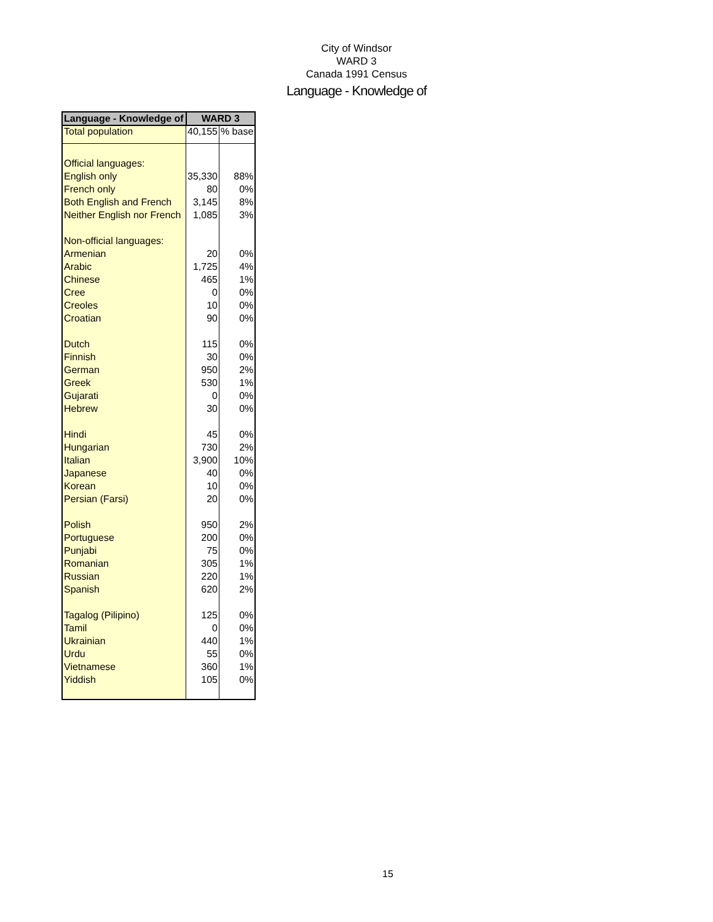City of Windsor
WARD 3
Canada 1991 Census
Language - Knowledge of
| Language - Knowledge of | WARD 3 | |
| --- | --- | --- |
| Total population | 40,155 | % base |
| Official languages: | | |
| English only | 35,330 | 88% |
| French only | 80 | 0% |
| Both English and French | 3,145 | 8% |
| Neither English nor French | 1,085 | 3% |
| Non-official languages: | | |
| Armenian | 20 | 0% |
| Arabic | 1,725 | 4% |
| Chinese | 465 | 1% |
| Cree | 0 | 0% |
| Creoles | 10 | 0% |
| Croatian | 90 | 0% |
| Dutch | 115 | 0% |
| Finnish | 30 | 0% |
| German | 950 | 2% |
| Greek | 530 | 1% |
| Gujarati | 0 | 0% |
| Hebrew | 30 | 0% |
| Hindi | 45 | 0% |
| Hungarian | 730 | 2% |
| Italian | 3,900 | 10% |
| Japanese | 40 | 0% |
| Korean | 10 | 0% |
| Persian (Farsi) | 20 | 0% |
| Polish | 950 | 2% |
| Portuguese | 200 | 0% |
| Punjabi | 75 | 0% |
| Romanian | 305 | 1% |
| Russian | 220 | 1% |
| Spanish | 620 | 2% |
| Tagalog (Pilipino) | 125 | 0% |
| Tamil | 0 | 0% |
| Ukrainian | 440 | 1% |
| Urdu | 55 | 0% |
| Vietnamese | 360 | 1% |
| Yiddish | 105 | 0% |
15